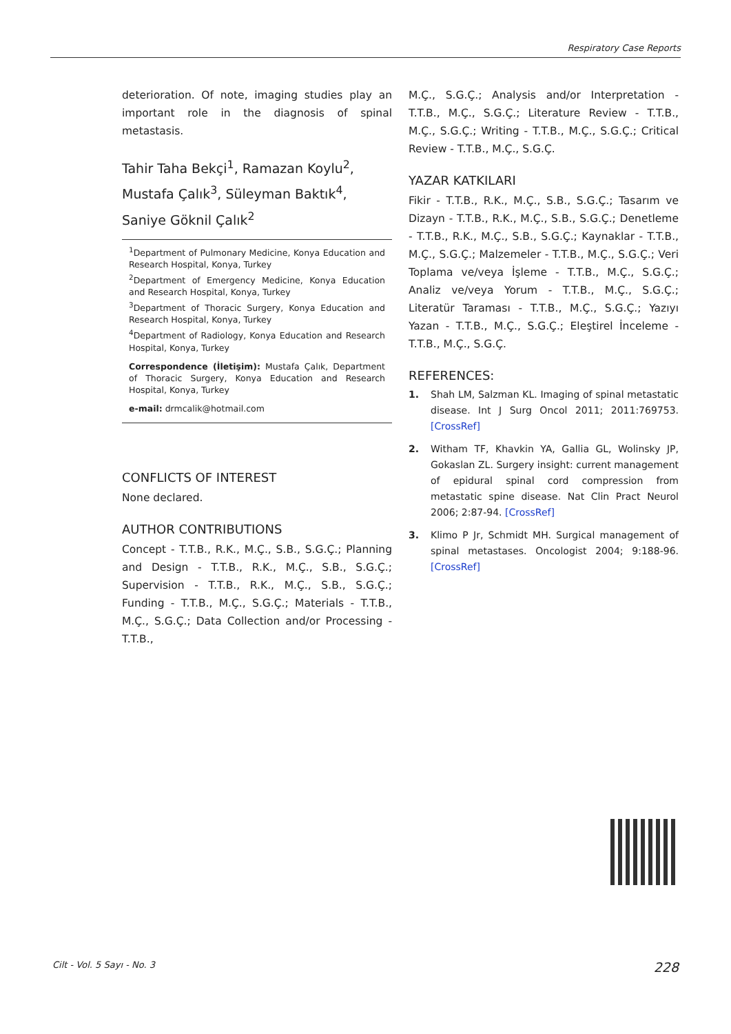Respiratory Case Reports
deterioration. Of note, imaging studies play an important role in the diagnosis of spinal metastasis.
Tahir Taha Bekçi<sup>1</sup>, Ramazan Koylu<sup>2</sup>, Mustafa Çalık<sup>3</sup>, Süleyman Baktık<sup>4</sup>, Saniye Göknil Çalık<sup>2</sup>
<sup>1</sup> Department of Pulmonary Medicine, Konya Education and Research Hospital, Konya, Turkey
<sup>2</sup> Department of Emergency Medicine, Konya Education and Research Hospital, Konya, Turkey
<sup>3</sup> Department of Thoracic Surgery, Konya Education and Research Hospital, Konya, Turkey
<sup>4</sup> Department of Radiology, Konya Education and Research Hospital, Konya, Turkey
Correspondence (İletişim): Mustafa Çalık, Department of Thoracic Surgery, Konya Education and Research Hospital, Konya, Turkey
e-mail: drmcalik@hotmail.com
CONFLICTS OF INTEREST
None declared.
AUTHOR CONTRIBUTIONS
Concept - T.T.B., R.K., M.Ç., S.B., S.G.Ç.; Planning and Design - T.T.B., R.K., M.Ç., S.B., S.G.Ç.; Supervision - T.T.B., R.K., M.Ç., S.B., S.G.Ç.; Funding - T.T.B., M.Ç., S.G.Ç.; Materials - T.T.B., M.Ç., S.G.Ç.; Data Collection and/or Processing - T.T.B.,
M.Ç., S.G.Ç.; Analysis and/or Interpretation - T.T.B., M.Ç., S.G.Ç.; Literature Review - T.T.B., M.Ç., S.G.Ç.; Writing - T.T.B., M.Ç., S.G.Ç.; Critical Review - T.T.B., M.Ç., S.G.Ç.
YAZAR KATKILARI
Fikir - T.T.B., R.K., M.Ç., S.B., S.G.Ç.; Tasarım ve Dizayn - T.T.B., R.K., M.Ç., S.B., S.G.Ç.; Denetleme - T.T.B., R.K., M.Ç., S.B., S.G.Ç.; Kaynaklar - T.T.B., M.Ç., S.G.Ç.; Malzemeler - T.T.B., M.Ç., S.G.Ç.; Veri Toplama ve/veya İşleme - T.T.B., M.Ç., S.G.Ç.; Analiz ve/veya Yorum - T.T.B., M.Ç., S.G.Ç.; Literatür Taraması - T.T.B., M.Ç., S.G.Ç.; Yazıyı Yazan - T.T.B., M.Ç., S.G.Ç.; Eleştirel İnceleme - T.T.B., M.Ç., S.G.Ç.
REFERENCES:
1. Shah LM, Salzman KL. Imaging of spinal metastatic disease. Int J Surg Oncol 2011; 2011:769753. [CrossRef]
2. Witham TF, Khavkin YA, Gallia GL, Wolinsky JP, Gokaslan ZL. Surgery insight: current management of epidural spinal cord compression from metastatic spine disease. Nat Clin Pract Neurol 2006; 2:87-94. [CrossRef]
3. Klimo P Jr, Schmidt MH. Surgical management of spinal metastases. Oncologist 2004; 9:188-96. [CrossRef]
Cilt - Vol. 5 Sayı - No. 3 228